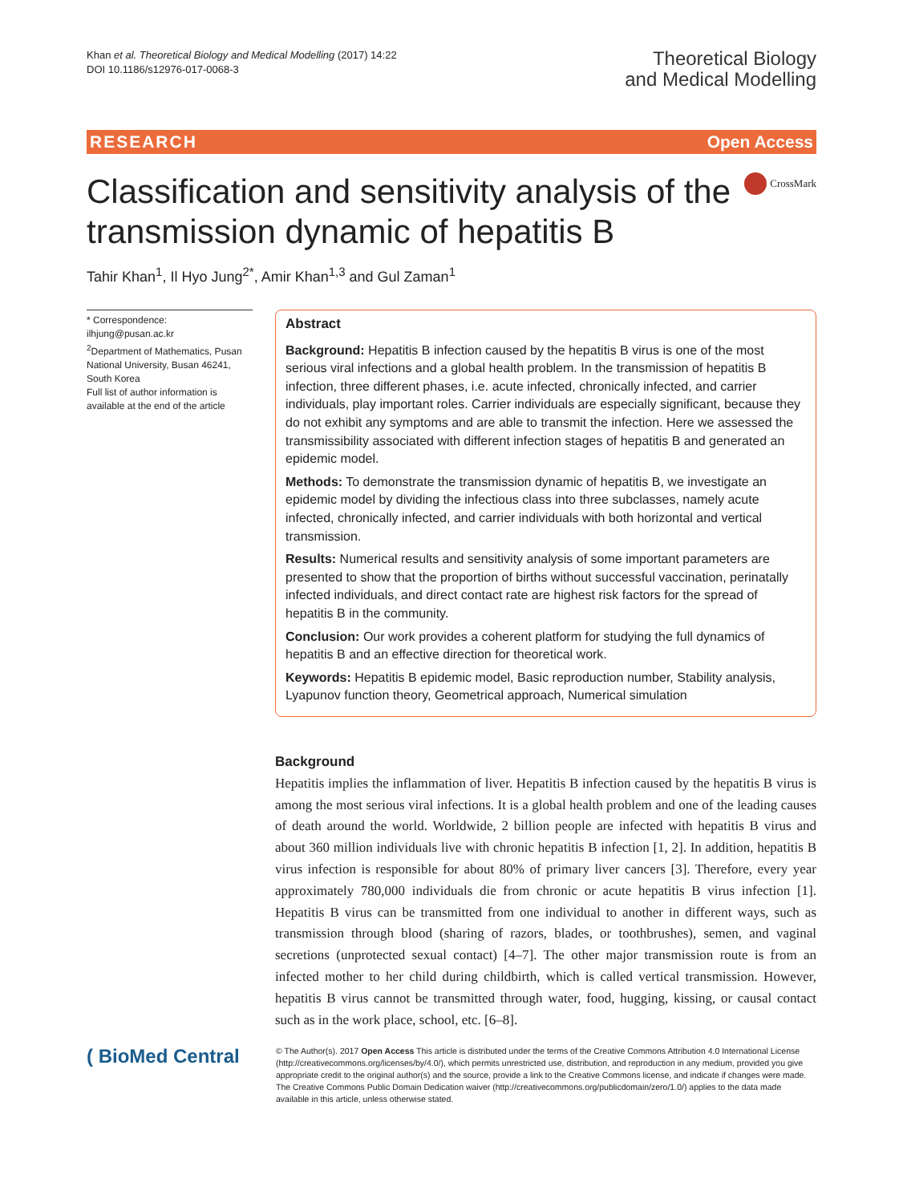Khan et al. Theoretical Biology and Medical Modelling (2017) 14:22
DOI 10.1186/s12976-017-0068-3
Theoretical Biology
and Medical Modelling
RESEARCH Open Access
Classification and sensitivity analysis of the transmission dynamic of hepatitis B
CrossMark
Tahir Khan<sup>1</sup>, Il Hyo Jung<sup>2*</sup>, Amir Khan<sup>1,3</sup> and Gul Zaman<sup>1</sup>
* Correspondence:
ilhjung@pusan.ac.kr
<sup>2</sup> Department of Mathematics, Pusan National University, Busan 46241, South Korea
Full list of author information is available at the end of the article
Abstract
Background: Hepatitis B infection caused by the hepatitis B virus is one of the most serious viral infections and a global health problem. In the transmission of hepatitis B infection, three different phases, i.e. acute infected, chronically infected, and carrier individuals, play important roles. Carrier individuals are especially significant, because they do not exhibit any symptoms and are able to transmit the infection. Here we assessed the transmissibility associated with different infection stages of hepatitis B and generated an epidemic model.
Methods: To demonstrate the transmission dynamic of hepatitis B, we investigate an epidemic model by dividing the infectious class into three subclasses, namely acute infected, chronically infected, and carrier individuals with both horizontal and vertical transmission.
Results: Numerical results and sensitivity analysis of some important parameters are presented to show that the proportion of births without successful vaccination, perinatally infected individuals, and direct contact rate are highest risk factors for the spread of hepatitis B in the community.
Conclusion: Our work provides a coherent platform for studying the full dynamics of hepatitis B and an effective direction for theoretical work.
Keywords: Hepatitis B epidemic model, Basic reproduction number, Stability analysis, Lyapunov function theory, Geometrical approach, Numerical simulation
Background
Hepatitis implies the inflammation of liver. Hepatitis B infection caused by the hepatitis B virus is among the most serious viral infections. It is a global health problem and one of the leading causes of death around the world. Worldwide, 2 billion people are infected with hepatitis B virus and about 360 million individuals live with chronic hepatitis B infection [1, 2]. In addition, hepatitis B virus infection is responsible for about 80% of primary liver cancers [3]. Therefore, every year approximately 780,000 individuals die from chronic or acute hepatitis B virus infection [1]. Hepatitis B virus can be transmitted from one individual to another in different ways, such as transmission through blood (sharing of razors, blades, or toothbrushes), semen, and vaginal secretions (unprotected sexual contact) [4–7]. The other major transmission route is from an infected mother to her child during childbirth, which is called vertical transmission. However, hepatitis B virus cannot be transmitted through water, food, hugging, kissing, or causal contact such as in the work place, school, etc. [6–8].
( BioMed Central
© The Author(s). 2017 Open Access This article is distributed under the terms of the Creative Commons Attribution 4.0 International License (http://creativecommons.org/licenses/by/4.0/), which permits unrestricted use, distribution, and reproduction in any medium, provided you give appropriate credit to the original author(s) and the source, provide a link to the Creative Commons license, and indicate if changes were made. The Creative Commons Public Domain Dedication waiver (http://creativecommons.org/publicdomain/zero/1.0/) applies to the data made available in this article, unless otherwise stated.